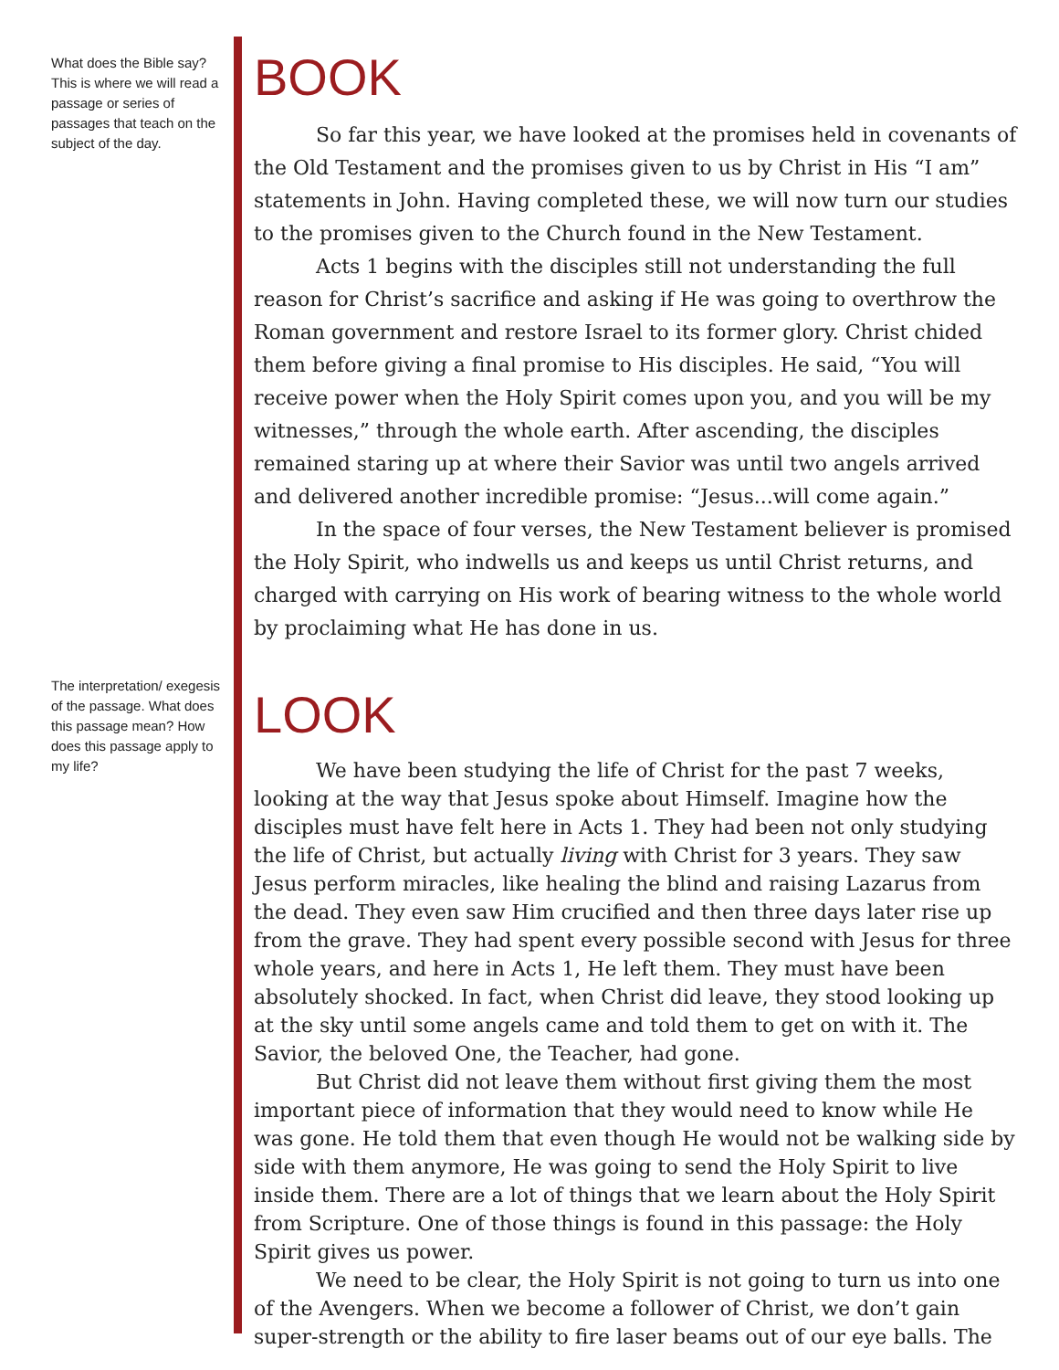What does the Bible say? This is where we will read a passage or series of passages that teach on the subject of the day.
The interpretation/ exegesis of the passage. What does this passage mean? How does this passage apply to my life?
BOOK
So far this year, we have looked at the promises held in covenants of the Old Testament and the promises given to us by Christ in His “I am” statements in John. Having completed these, we will now turn our studies to the promises given to the Church found in the New Testament.
Acts 1 begins with the disciples still not understanding the full reason for Christ’s sacrifice and asking if He was going to overthrow the Roman government and restore Israel to its former glory. Christ chided them before giving a final promise to His disciples. He said, “You will receive power when the Holy Spirit comes upon you, and you will be my witnesses,” through the whole earth. After ascending, the disciples remained staring up at where their Savior was until two angels arrived and delivered another incredible promise: “Jesus...will come again.”
In the space of four verses, the New Testament believer is promised the Holy Spirit, who indwells us and keeps us until Christ returns, and charged with carrying on His work of bearing witness to the whole world by proclaiming what He has done in us.
LOOK
We have been studying the life of Christ for the past 7 weeks, looking at the way that Jesus spoke about Himself. Imagine how the disciples must have felt here in Acts 1. They had been not only studying the life of Christ, but actually living with Christ for 3 years. They saw Jesus perform miracles, like healing the blind and raising Lazarus from the dead. They even saw Him crucified and then three days later rise up from the grave. They had spent every possible second with Jesus for three whole years, and here in Acts 1, He left them. They must have been absolutely shocked. In fact, when Christ did leave, they stood looking up at the sky until some angels came and told them to get on with it. The Savior, the beloved One, the Teacher, had gone.
But Christ did not leave them without first giving them the most important piece of information that they would need to know while He was gone. He told them that even though He would not be walking side by side with them anymore, He was going to send the Holy Spirit to live inside them. There are a lot of things that we learn about the Holy Spirit from Scripture. One of those things is found in this passage: the Holy Spirit gives us power.
We need to be clear, the Holy Spirit is not going to turn us into one of the Avengers. When we become a follower of Christ, we don’t gain super-strength or the ability to fire laser beams out of our eye balls. The